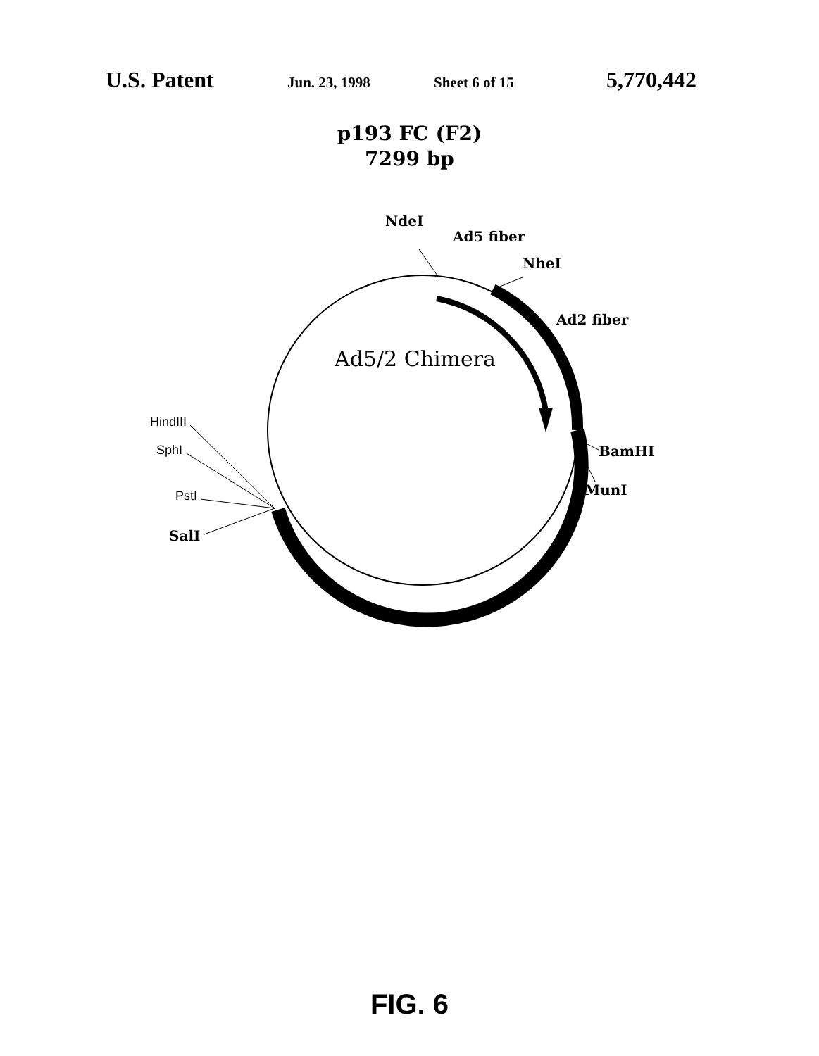U.S. Patent Jun. 23, 1998 Sheet 6 of 15 5,770,442
p193 FC (F2)
7299 bp
NdeI
Ad5 fiber
NheI
Ad2 fiber
Ad5/2 Chimera
HindIII
SphI
PstI
SalI
BamHI
MunI
FIG. 6